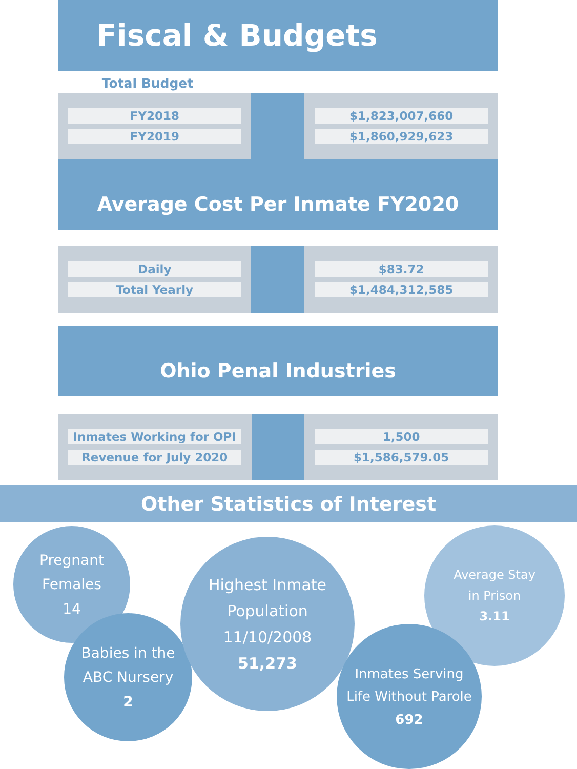Fiscal & Budgets
Total Budget
| FY2018 FY2019 | | $1,823,007,660 $1,860,929,623 |
Average Cost Per Inmate FY2020
| Daily Total Yearly | | $83.72 $1,484,312,585 |
Ohio Penal Industries
| Inmates Working for OPI Revenue for July 2020 | | 1,500 $1,586,579.05 |
Other Statistics of Interest
Pregnant
Females
14
Babies in the
ABC Nursery
2
Highest Inmate
Population 11/10/2008
51,273
Average Stay
in Prison
3.11
Inmates Serving
Life Without Parole
692